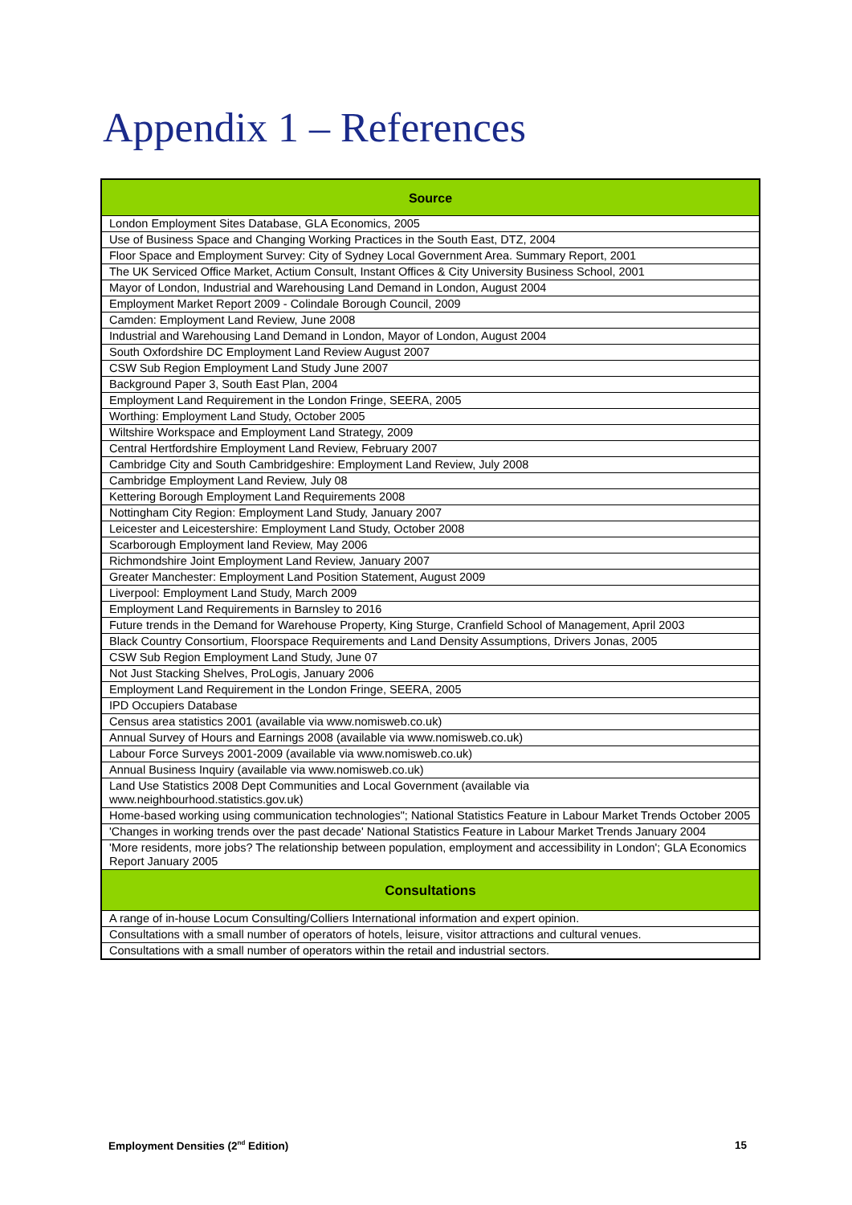Appendix 1 – References
| Source |
| --- |
| London Employment Sites Database, GLA Economics, 2005 |
| Use of Business Space and Changing Working Practices in the South East, DTZ, 2004 |
| Floor Space and Employment Survey: City of Sydney Local Government Area. Summary Report, 2001 |
| The UK Serviced Office Market, Actium Consult, Instant Offices & City University Business School, 2001 |
| Mayor of London, Industrial and Warehousing Land Demand in London, August 2004 |
| Employment Market Report 2009 - Colindale Borough Council, 2009 |
| Camden: Employment Land Review, June 2008 |
| Industrial and Warehousing Land Demand in London, Mayor of London, August 2004 |
| South Oxfordshire DC Employment Land Review August 2007 |
| CSW Sub Region Employment Land Study June 2007 |
| Background Paper 3, South East Plan, 2004 |
| Employment Land Requirement in the London Fringe, SEERA, 2005 |
| Worthing: Employment Land Study, October 2005 |
| Wiltshire Workspace and Employment Land Strategy, 2009 |
| Central Hertfordshire Employment Land Review, February 2007 |
| Cambridge City and South Cambridgeshire: Employment Land Review, July 2008 |
| Cambridge Employment Land Review, July 08 |
| Kettering Borough Employment Land Requirements 2008 |
| Nottingham City Region: Employment Land Study, January 2007 |
| Leicester and Leicestershire: Employment Land Study, October 2008 |
| Scarborough Employment land Review, May 2006 |
| Richmondshire Joint Employment Land Review, January 2007 |
| Greater Manchester: Employment Land Position Statement, August 2009 |
| Liverpool: Employment Land Study, March 2009 |
| Employment Land Requirements in Barnsley to 2016 |
| Future trends in the Demand for Warehouse Property, King Sturge, Cranfield School of Management, April 2003 |
| Black Country Consortium, Floorspace Requirements and Land Density Assumptions, Drivers Jonas, 2005 |
| CSW Sub Region Employment Land Study, June 07 |
| Not Just Stacking Shelves, ProLogis, January 2006 |
| Employment Land Requirement in the London Fringe, SEERA, 2005 |
| IPD Occupiers Database |
| Census area statistics 2001 (available via www.nomisweb.co.uk) |
| Annual Survey of Hours and Earnings 2008 (available via www.nomisweb.co.uk) |
| Labour Force Surveys 2001-2009 (available via www.nomisweb.co.uk) |
| Annual Business Inquiry (available via www.nomisweb.co.uk) |
| Land Use Statistics 2008 Dept Communities and Local Government (available via www.neighbourhood.statistics.gov.uk) |
| Home-based working using communication technologies"; National Statistics Feature in Labour Market Trends October 2005 |
| 'Changes in working trends over the past decade' National Statistics Feature in Labour Market Trends January 2004 |
| 'More residents, more jobs? The relationship between population, employment and accessibility in London'; GLA Economics Report January 2005 |
| Consultations |
| A range of in-house Locum Consulting/Colliers International information and expert opinion. |
| Consultations with a small number of operators of hotels, leisure, visitor attractions and cultural venues. |
| Consultations with a small number of operators within the retail and industrial sectors. |
Employment Densities (2<sup>nd</sup> Edition) 15